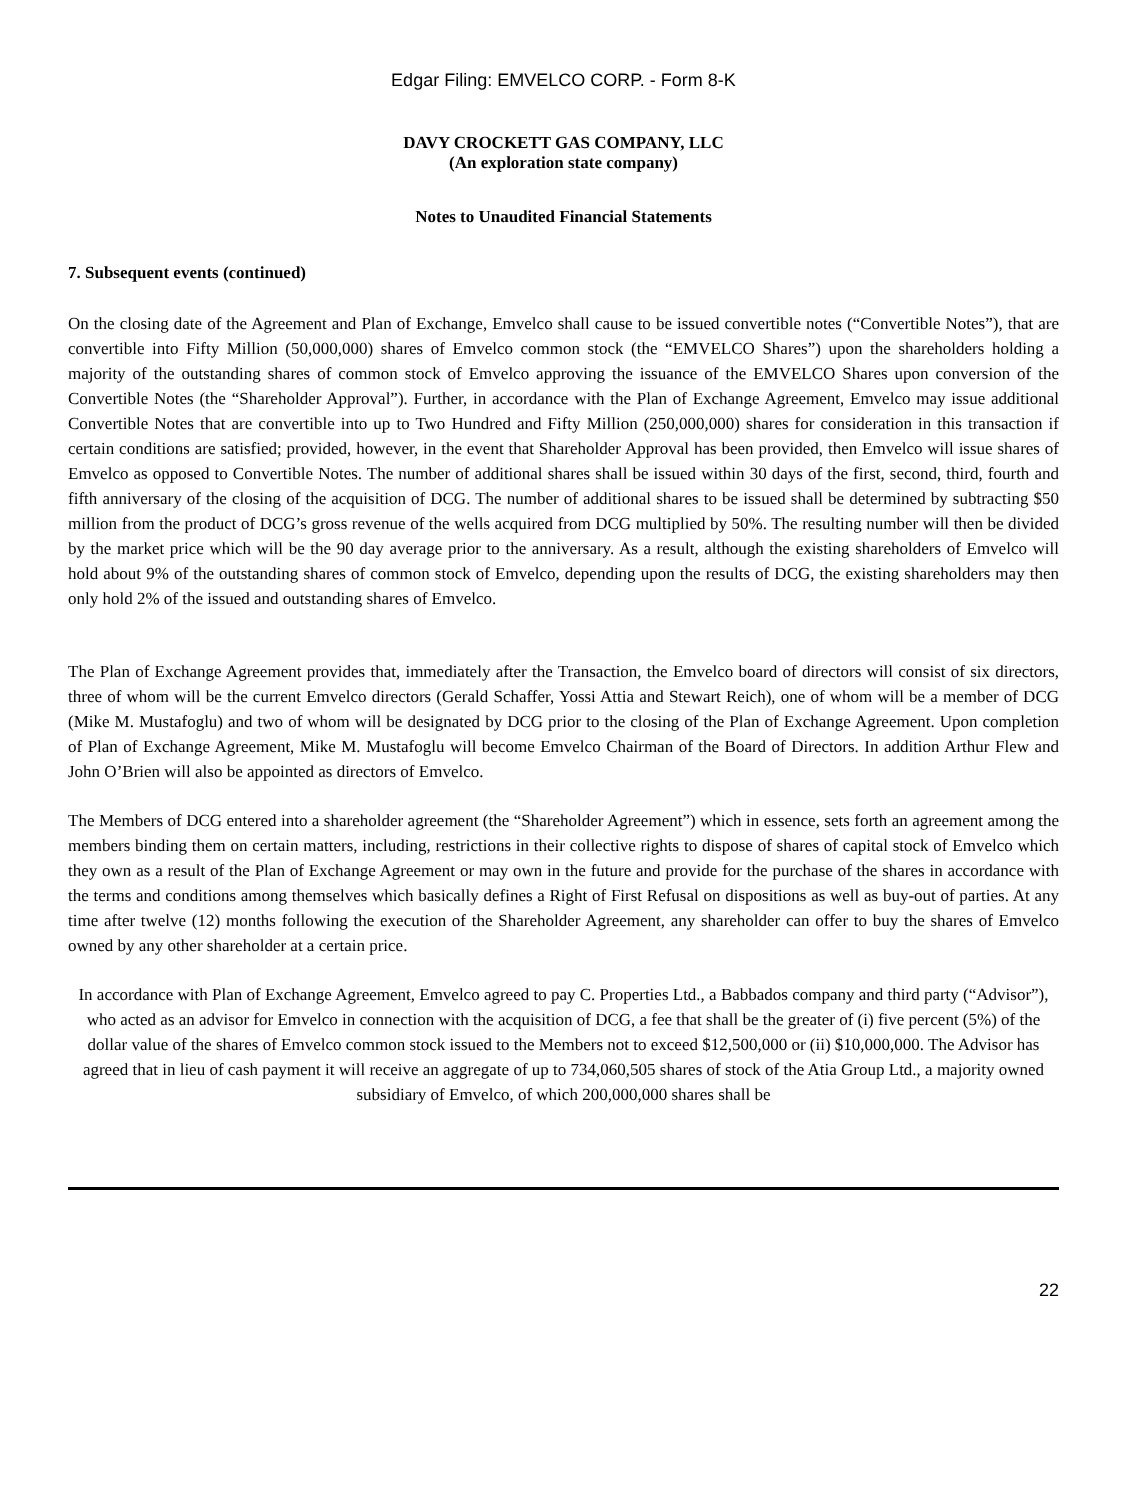Edgar Filing: EMVELCO CORP. - Form 8-K
DAVY CROCKETT GAS COMPANY, LLC
(An exploration state company)
Notes to Unaudited Financial Statements
7. Subsequent events (continued)
On the closing date of the Agreement and Plan of Exchange, Emvelco shall cause to be issued convertible notes (“Convertible Notes”), that are convertible into Fifty Million (50,000,000) shares of Emvelco common stock (the “EMVELCO Shares”) upon the shareholders holding a majority of the outstanding shares of common stock of Emvelco approving the issuance of the EMVELCO Shares upon conversion of the Convertible Notes (the “Shareholder Approval”). Further, in accordance with the Plan of Exchange Agreement, Emvelco may issue additional Convertible Notes that are convertible into up to Two Hundred and Fifty Million (250,000,000) shares for consideration in this transaction if certain conditions are satisfied; provided, however, in the event that Shareholder Approval has been provided, then Emvelco will issue shares of Emvelco as opposed to Convertible Notes. The number of additional shares shall be issued within 30 days of the first, second, third, fourth and fifth anniversary of the closing of the acquisition of DCG. The number of additional shares to be issued shall be determined by subtracting $50 million from the product of DCG’s gross revenue of the wells acquired from DCG multiplied by 50%. The resulting number will then be divided by the market price which will be the 90 day average prior to the anniversary. As a result, although the existing shareholders of Emvelco will hold about 9% of the outstanding shares of common stock of Emvelco, depending upon the results of DCG, the existing shareholders may then only hold 2% of the issued and outstanding shares of Emvelco.
The Plan of Exchange Agreement provides that, immediately after the Transaction, the Emvelco board of directors will consist of six directors, three of whom will be the current Emvelco directors (Gerald Schaffer, Yossi Attia and Stewart Reich), one of whom will be a member of DCG (Mike M. Mustafoglu) and two of whom will be designated by DCG prior to the closing of the Plan of Exchange Agreement. Upon completion of Plan of Exchange Agreement, Mike M. Mustafoglu will become Emvelco Chairman of the Board of Directors. In addition Arthur Flew and John O’Brien will also be appointed as directors of Emvelco.
The Members of DCG entered into a shareholder agreement (the “Shareholder Agreement”) which in essence, sets forth an agreement among the members binding them on certain matters, including, restrictions in their collective rights to dispose of shares of capital stock of Emvelco which they own as a result of the Plan of Exchange Agreement or may own in the future and provide for the purchase of the shares in accordance with the terms and conditions among themselves which basically defines a Right of First Refusal on dispositions as well as buy-out of parties. At any time after twelve (12) months following the execution of the Shareholder Agreement, any shareholder can offer to buy the shares of Emvelco owned by any other shareholder at a certain price.
In accordance with Plan of Exchange Agreement, Emvelco agreed to pay C. Properties Ltd., a Babbados company and third party (“Advisor”), who acted as an advisor for Emvelco in connection with the acquisition of DCG, a fee that shall be the greater of (i) five percent (5%) of the dollar value of the shares of Emvelco common stock issued to the Members not to exceed $12,500,000 or (ii) $10,000,000. The Advisor has agreed that in lieu of cash payment it will receive an aggregate of up to 734,060,505 shares of stock of the Atia Group Ltd., a majority owned subsidiary of Emvelco, of which 200,000,000 shares shall be
22